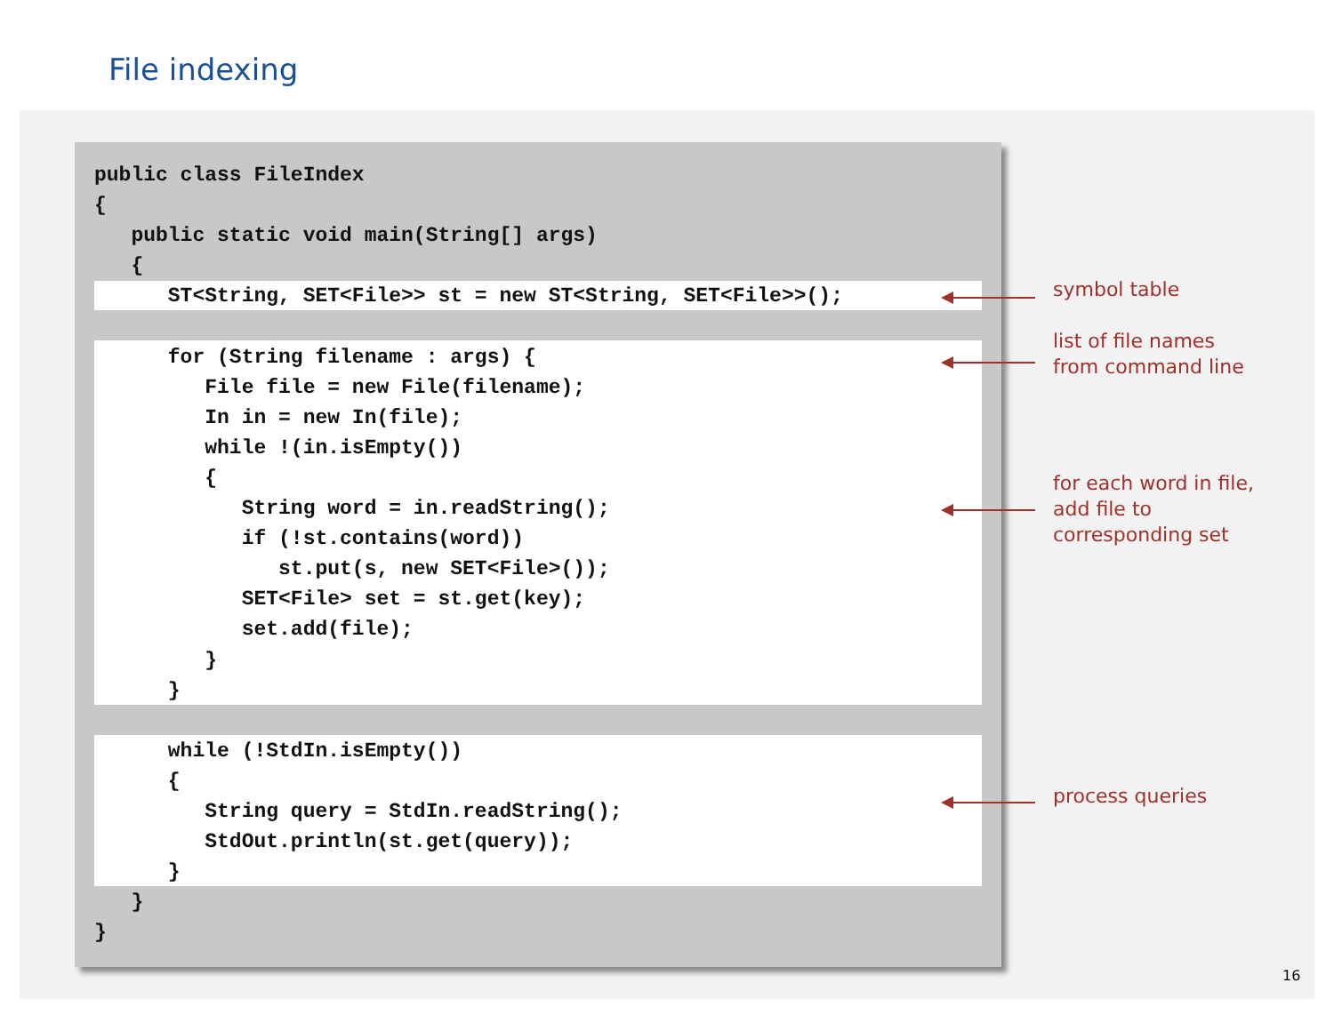File indexing
public class FileIndex
{
   public static void main(String[] args)
   {
      ST<String, SET<File>> st = new ST<String, SET<File>>();

      for (String filename : args) {
         File file = new File(filename);
         In in = new In(file);
         while !(in.isEmpty())
         {
            String word = in.readString();
            if (!st.contains(word))
               st.put(s, new SET<File>());
            SET<File> set = st.get(key);
            set.add(file);
         }
      }

      while (!StdIn.isEmpty())
      {
         String query = StdIn.readString();
         StdOut.println(st.get(query));
      }
   }
}
symbol table
list of file names
from command line
for each word in file,
add file to
corresponding set
process queries
16